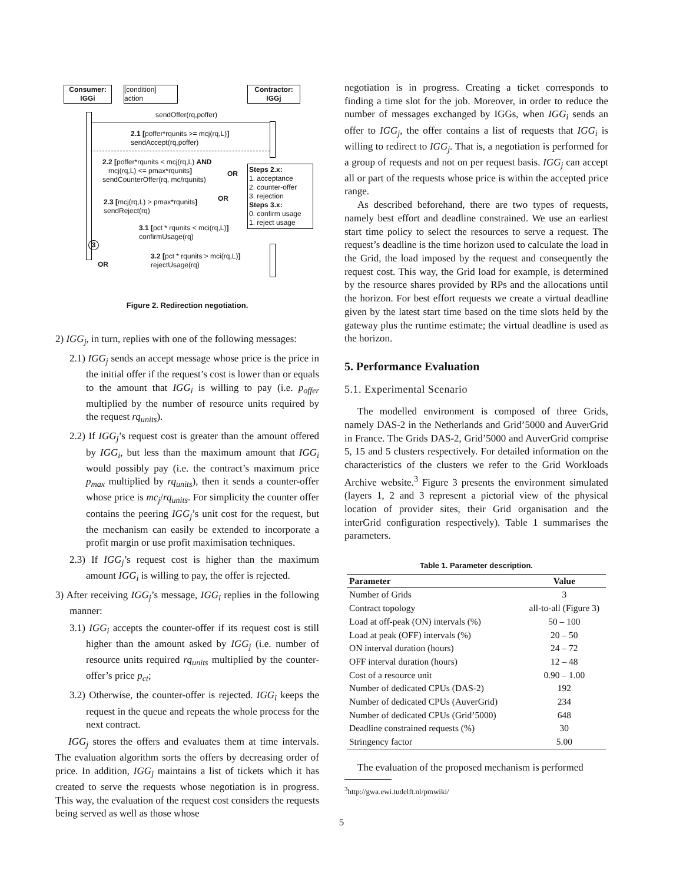Consumer:
IGGi
[condition]
action
Contractor:
IGGj
sendOffer(rq,poffer)
2.1 [poffer*rqunits >= mcj(rq,L)]
sendAccept(rq,poffer)
2.2 [poffer*rqunits < mcj(rq,L) AND
mcj(rq,L) <= pmax*rqunits]
sendCounterOffer(rq, mc/rqunits)
OR
Steps 2.x:
1. acceptance
2. counter-offer
3. rejection
Steps 3.x:
0. confirm usage
1. reject usage
OR
2.3 [mcj(rq,L) > pmax*rqunits]
sendReject(rq)
3.1 [pct * rqunits < mci(rq,L)]
confirmUsage(rq)
3
3.2 [pct * rqunits > mci(rq,L)]
rejectUsage(rq)
OR
Figure 2. Redirection negotiation.
2) IGG<sub>j</sub>, in turn, replies with one of the following messages:
2.1) IGG<sub>j</sub> sends an accept message whose price is the price in the initial offer if the request’s cost is lower than or equals to the amount that IGG<sub>i</sub> is willing to pay (i.e. p<sub>offer</sub> multiplied by the number of resource units required by the request rq<sub>units</sub>).
2.2) If IGG<sub>j</sub>’s request cost is greater than the amount offered by IGG<sub>i</sub>, but less than the maximum amount that IGG<sub>i</sub> would possibly pay (i.e. the contract’s maximum price p<sub>max</sub> multiplied by rq<sub>units</sub>), then it sends a counter-offer whose price is mc<sub>j</sub>/rq<sub>units</sub>. For simplicity the counter offer contains the peering IGG<sub>j</sub>’s unit cost for the request, but the mechanism can easily be extended to incorporate a profit margin or use profit maximisation techniques.
2.3) If IGG<sub>j</sub>’s request cost is higher than the maximum amount IGG<sub>i</sub> is willing to pay, the offer is rejected.
3) After receiving IGG<sub>j</sub>’s message, IGG<sub>i</sub> replies in the following manner:
3.1) IGG<sub>i</sub> accepts the counter-offer if its request cost is still higher than the amount asked by IGG<sub>j</sub> (i.e. number of resource units required rq<sub>units</sub> multiplied by the counter-offer’s price p<sub>ct</sub>;
3.2) Otherwise, the counter-offer is rejected. IGG<sub>i</sub> keeps the request in the queue and repeats the whole process for the next contract.
IGG<sub>j</sub> stores the offers and evaluates them at time intervals. The evaluation algorithm sorts the offers by decreasing order of price. In addition, IGG<sub>j</sub> maintains a list of tickets which it has created to serve the requests whose negotiation is in progress. This way, the evaluation of the request cost considers the requests being served as well as those whose
negotiation is in progress. Creating a ticket corresponds to finding a time slot for the job. Moreover, in order to reduce the number of messages exchanged by IGGs, when IGG<sub>i</sub> sends an offer to IGG<sub>j</sub>, the offer contains a list of requests that IGG<sub>i</sub> is willing to redirect to IGG<sub>j</sub>. That is, a negotiation is performed for a group of requests and not on per request basis. IGG<sub>j</sub> can accept all or part of the requests whose price is within the accepted price range.
As described beforehand, there are two types of requests, namely best effort and deadline constrained. We use an earliest start time policy to select the resources to serve a request. The request’s deadline is the time horizon used to calculate the load in the Grid, the load imposed by the request and consequently the request cost. This way, the Grid load for example, is determined by the resource shares provided by RPs and the allocations until the horizon. For best effort requests we create a virtual deadline given by the latest start time based on the time slots held by the gateway plus the runtime estimate; the virtual deadline is used as the horizon.
5. Performance Evaluation
5.1. Experimental Scenario
The modelled environment is composed of three Grids, namely DAS-2 in the Netherlands and Grid’5000 and AuverGrid in France. The Grids DAS-2, Grid’5000 and AuverGrid comprise 5, 15 and 5 clusters respectively. For detailed information on the characteristics of the clusters we refer to the Grid Workloads Archive website.<sup>3</sup> Figure 3 presents the environment simulated (layers 1, 2 and 3 represent a pictorial view of the physical location of provider sites, their Grid organisation and the interGrid configuration respectively). Table 1 summarises the parameters.
Table 1. Parameter description.
| Parameter | Value |
| --- | --- |
| Number of Grids | 3 |
| Contract topology | all-to-all (Figure 3) |
| Load at off-peak (ON) intervals (%) | 50 – 100 |
| Load at peak (OFF) intervals (%) | 20 – 50 |
| ON interval duration (hours) | 24 – 72 |
| OFF interval duration (hours) | 12 – 48 |
| Cost of a resource unit | 0.90 – 1.00 |
| Number of dedicated CPUs (DAS-2) | 192 |
| Number of dedicated CPUs (AuverGrid) | 234 |
| Number of dedicated CPUs (Grid’5000) | 648 |
| Deadline constrained requests (%) | 30 |
| Stringency factor | 5.00 |
The evaluation of the proposed mechanism is performed
<sup>3</sup> http://gwa.ewi.tudelft.nl/pmwiki/
5